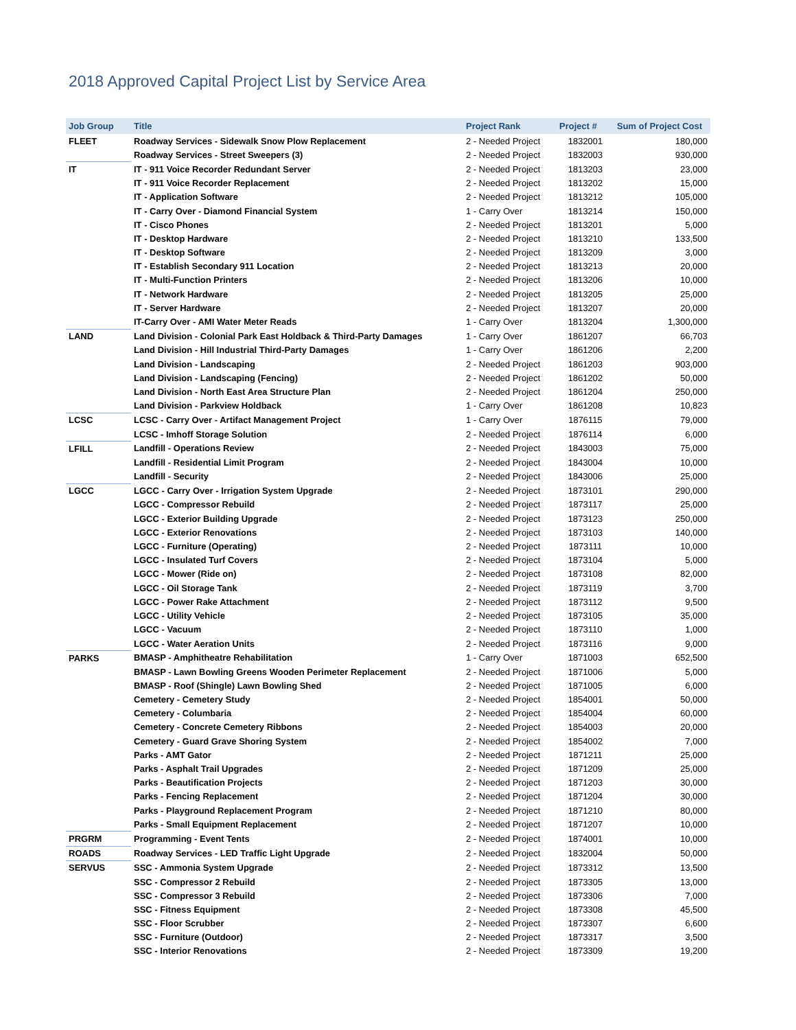2018 Approved Capital Project List by Service Area
| Job Group | Title | Project Rank | Project # | Sum of Project Cost |
| --- | --- | --- | --- | --- |
| FLEET | Roadway Services - Sidewalk Snow Plow Replacement | 2 - Needed Project | 1832001 | 180,000 |
| | Roadway Services - Street Sweepers (3) | 2 - Needed Project | 1832003 | 930,000 |
| IT | IT - 911 Voice Recorder Redundant Server | 2 - Needed Project | 1813203 | 23,000 |
| | IT - 911 Voice Recorder Replacement | 2 - Needed Project | 1813202 | 15,000 |
| | IT - Application Software | 2 - Needed Project | 1813212 | 105,000 |
| | IT - Carry Over - Diamond Financial System | 1 - Carry Over | 1813214 | 150,000 |
| | IT - Cisco Phones | 2 - Needed Project | 1813201 | 5,000 |
| | IT - Desktop Hardware | 2 - Needed Project | 1813210 | 133,500 |
| | IT - Desktop Software | 2 - Needed Project | 1813209 | 3,000 |
| | IT - Establish Secondary 911 Location | 2 - Needed Project | 1813213 | 20,000 |
| | IT - Multi-Function Printers | 2 - Needed Project | 1813206 | 10,000 |
| | IT - Network Hardware | 2 - Needed Project | 1813205 | 25,000 |
| | IT - Server Hardware | 2 - Needed Project | 1813207 | 20,000 |
| | IT-Carry Over - AMI Water Meter Reads | 1 - Carry Over | 1813204 | 1,300,000 |
| LAND | Land Division - Colonial Park East Holdback & Third-Party Damages | 1 - Carry Over | 1861207 | 66,703 |
| | Land Division - Hill Industrial Third-Party Damages | 1 - Carry Over | 1861206 | 2,200 |
| | Land Division - Landscaping | 2 - Needed Project | 1861203 | 903,000 |
| | Land Division - Landscaping (Fencing) | 2 - Needed Project | 1861202 | 50,000 |
| | Land Division - North East Area Structure Plan | 2 - Needed Project | 1861204 | 250,000 |
| | Land Division - Parkview Holdback | 1 - Carry Over | 1861208 | 10,823 |
| LCSC | LCSC - Carry Over - Artifact Management Project | 1 - Carry Over | 1876115 | 79,000 |
| | LCSC - Imhoff Storage Solution | 2 - Needed Project | 1876114 | 6,000 |
| LFILL | Landfill - Operations Review | 2 - Needed Project | 1843003 | 75,000 |
| | Landfill - Residential Limit Program | 2 - Needed Project | 1843004 | 10,000 |
| | Landfill - Security | 2 - Needed Project | 1843006 | 25,000 |
| LGCC | LGCC - Carry Over - Irrigation System Upgrade | 2 - Needed Project | 1873101 | 290,000 |
| | LGCC - Compressor Rebuild | 2 - Needed Project | 1873117 | 25,000 |
| | LGCC - Exterior Building Upgrade | 2 - Needed Project | 1873123 | 250,000 |
| | LGCC - Exterior Renovations | 2 - Needed Project | 1873103 | 140,000 |
| | LGCC - Furniture (Operating) | 2 - Needed Project | 1873111 | 10,000 |
| | LGCC - Insulated Turf Covers | 2 - Needed Project | 1873104 | 5,000 |
| | LGCC - Mower (Ride on) | 2 - Needed Project | 1873108 | 82,000 |
| | LGCC - Oil Storage Tank | 2 - Needed Project | 1873119 | 3,700 |
| | LGCC - Power Rake Attachment | 2 - Needed Project | 1873112 | 9,500 |
| | LGCC - Utility Vehicle | 2 - Needed Project | 1873105 | 35,000 |
| | LGCC - Vacuum | 2 - Needed Project | 1873110 | 1,000 |
| | LGCC - Water Aeration Units | 2 - Needed Project | 1873116 | 9,000 |
| PARKS | BMASP - Amphitheatre Rehabilitation | 1 - Carry Over | 1871003 | 652,500 |
| | BMASP - Lawn Bowling Greens Wooden Perimeter Replacement | 2 - Needed Project | 1871006 | 5,000 |
| | BMASP - Roof (Shingle) Lawn Bowling Shed | 2 - Needed Project | 1871005 | 6,000 |
| | Cemetery - Cemetery Study | 2 - Needed Project | 1854001 | 50,000 |
| | Cemetery - Columbaria | 2 - Needed Project | 1854004 | 60,000 |
| | Cemetery - Concrete Cemetery Ribbons | 2 - Needed Project | 1854003 | 20,000 |
| | Cemetery - Guard Grave Shoring System | 2 - Needed Project | 1854002 | 7,000 |
| | Parks - AMT Gator | 2 - Needed Project | 1871211 | 25,000 |
| | Parks - Asphalt Trail Upgrades | 2 - Needed Project | 1871209 | 25,000 |
| | Parks - Beautification Projects | 2 - Needed Project | 1871203 | 30,000 |
| | Parks - Fencing Replacement | 2 - Needed Project | 1871204 | 30,000 |
| | Parks - Playground Replacement Program | 2 - Needed Project | 1871210 | 80,000 |
| | Parks - Small Equipment Replacement | 2 - Needed Project | 1871207 | 10,000 |
| PRGRM | Programming - Event Tents | 2 - Needed Project | 1874001 | 10,000 |
| ROADS | Roadway Services - LED Traffic Light Upgrade | 2 - Needed Project | 1832004 | 50,000 |
| SERVUS | SSC - Ammonia System Upgrade | 2 - Needed Project | 1873312 | 13,500 |
| | SSC - Compressor 2 Rebuild | 2 - Needed Project | 1873305 | 13,000 |
| | SSC - Compressor 3 Rebuild | 2 - Needed Project | 1873306 | 7,000 |
| | SSC - Fitness Equipment | 2 - Needed Project | 1873308 | 45,500 |
| | SSC - Floor Scrubber | 2 - Needed Project | 1873307 | 6,600 |
| | SSC - Furniture (Outdoor) | 2 - Needed Project | 1873317 | 3,500 |
| | SSC - Interior Renovations | 2 - Needed Project | 1873309 | 19,200 |